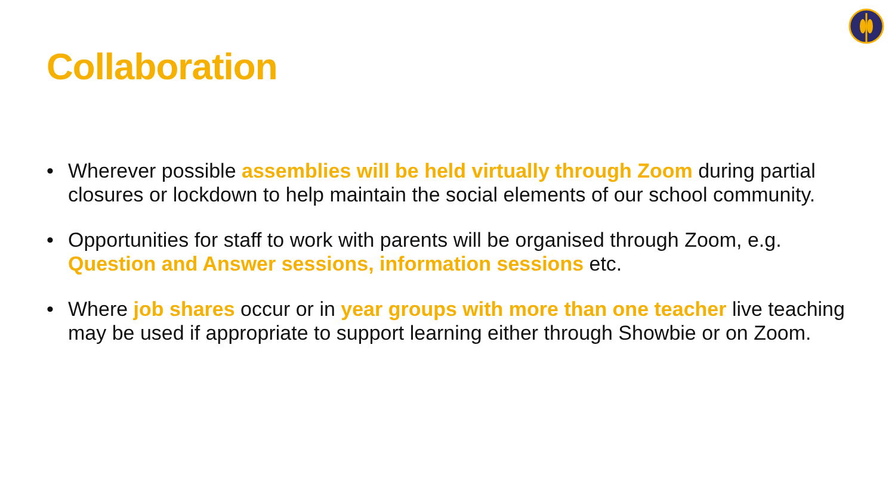Collaboration
• Wherever possible assemblies will be held virtually through Zoom during partial closures or lockdown to help maintain the social elements of our school community.
• Opportunities for staff to work with parents will be organised through Zoom, e.g. Question and Answer sessions, information sessions etc.
• Where job shares occur or in year groups with more than one teacher live teaching may be used if appropriate to support learning either through Showbie or on Zoom.